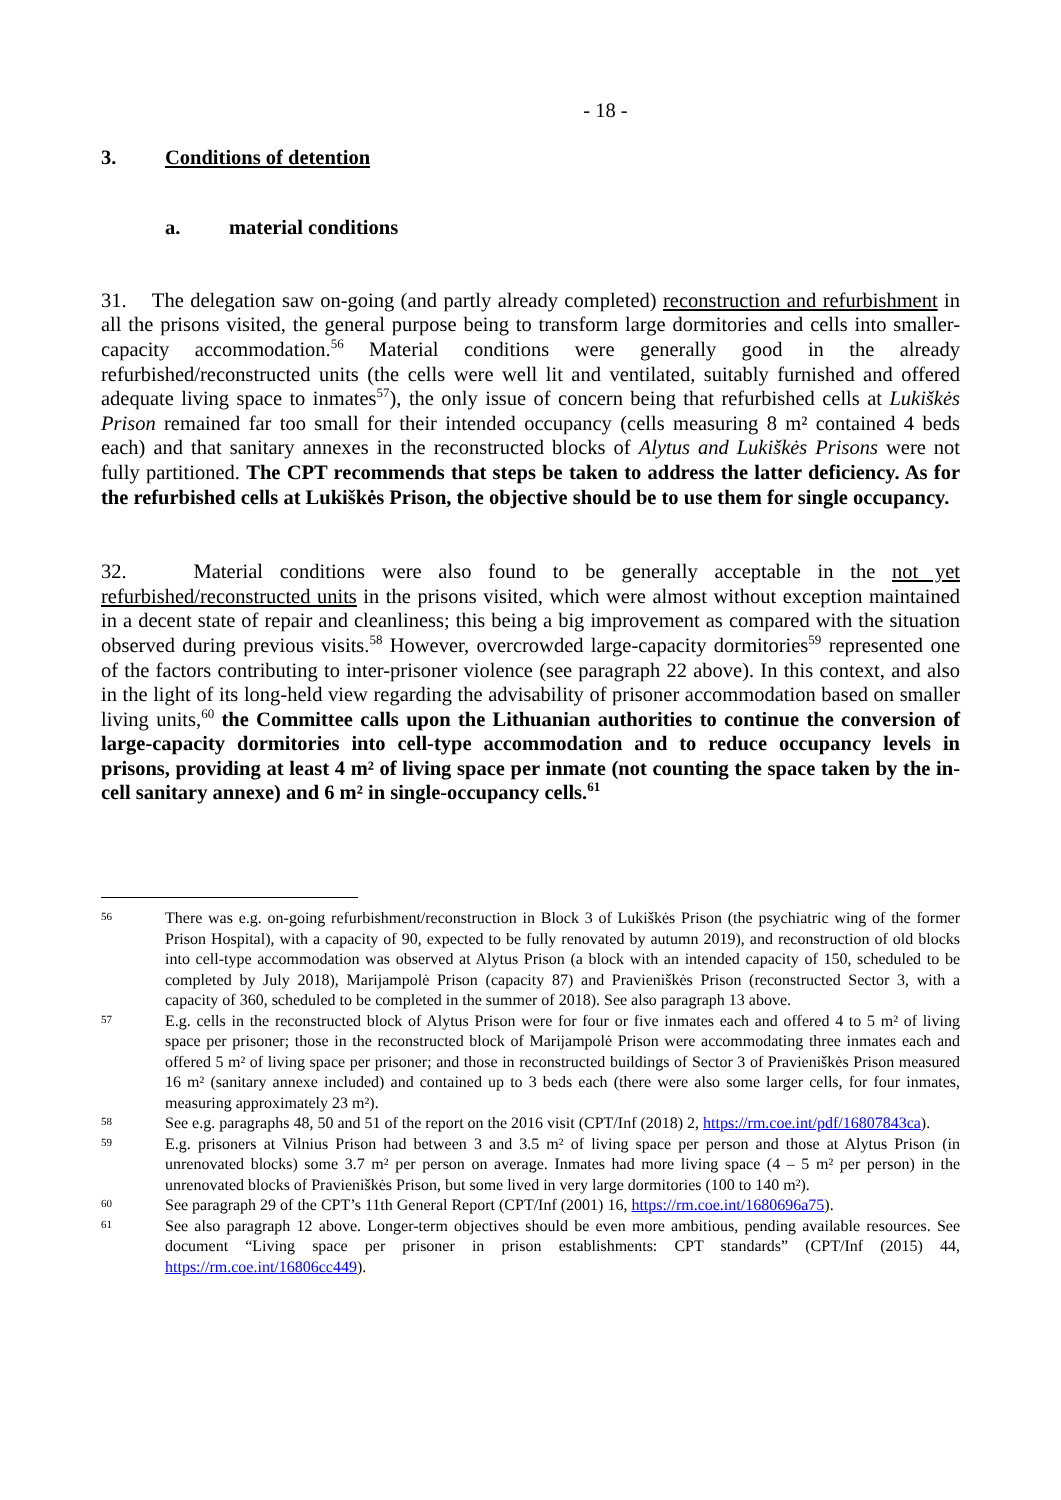- 18 -
3. Conditions of detention
a. material conditions
31. The delegation saw on-going (and partly already completed) reconstruction and refurbishment in all the prisons visited, the general purpose being to transform large dormitories and cells into smaller-capacity accommodation.<sup>56</sup> Material conditions were generally good in the already refurbished/reconstructed units (the cells were well lit and ventilated, suitably furnished and offered adequate living space to inmates<sup>57</sup>), the only issue of concern being that refurbished cells at Lukiškės Prison remained far too small for their intended occupancy (cells measuring 8 m² contained 4 beds each) and that sanitary annexes in the reconstructed blocks of Alytus and Lukiškės Prisons were not fully partitioned. The CPT recommends that steps be taken to address the latter deficiency. As for the refurbished cells at Lukiškės Prison, the objective should be to use them for single occupancy.
32. Material conditions were also found to be generally acceptable in the not yet refurbished/reconstructed units in the prisons visited, which were almost without exception maintained in a decent state of repair and cleanliness; this being a big improvement as compared with the situation observed during previous visits.<sup>58</sup> However, overcrowded large-capacity dormitories<sup>59</sup> represented one of the factors contributing to inter-prisoner violence (see paragraph 22 above). In this context, and also in the light of its long-held view regarding the advisability of prisoner accommodation based on smaller living units,<sup>60</sup> the Committee calls upon the Lithuanian authorities to continue the conversion of large-capacity dormitories into cell-type accommodation and to reduce occupancy levels in prisons, providing at least 4 m² of living space per inmate (not counting the space taken by the in-cell sanitary annexe) and 6 m² in single-occupancy cells.<sup>61</sup>
56 There was e.g. on-going refurbishment/reconstruction in Block 3 of Lukiškės Prison (the psychiatric wing of the former Prison Hospital), with a capacity of 90, expected to be fully renovated by autumn 2019), and reconstruction of old blocks into cell-type accommodation was observed at Alytus Prison (a block with an intended capacity of 150, scheduled to be completed by July 2018), Marijampolė Prison (capacity 87) and Pravieniškės Prison (reconstructed Sector 3, with a capacity of 360, scheduled to be completed in the summer of 2018). See also paragraph 13 above.
57 E.g. cells in the reconstructed block of Alytus Prison were for four or five inmates each and offered 4 to 5 m² of living space per prisoner; those in the reconstructed block of Marijampolė Prison were accommodating three inmates each and offered 5 m² of living space per prisoner; and those in reconstructed buildings of Sector 3 of Pravieniškės Prison measured 16 m² (sanitary annexe included) and contained up to 3 beds each (there were also some larger cells, for four inmates, measuring approximately 23 m²).
58 See e.g. paragraphs 48, 50 and 51 of the report on the 2016 visit (CPT/Inf (2018) 2, https://rm.coe.int/pdf/16807843ca).
59 E.g. prisoners at Vilnius Prison had between 3 and 3.5 m² of living space per person and those at Alytus Prison (in unrenovated blocks) some 3.7 m² per person on average. Inmates had more living space (4 – 5 m² per person) in the unrenovated blocks of Pravieniškės Prison, but some lived in very large dormitories (100 to 140 m²).
60 See paragraph 29 of the CPT’s 11th General Report (CPT/Inf (2001) 16, https://rm.coe.int/1680696a75).
61 See also paragraph 12 above. Longer-term objectives should be even more ambitious, pending available resources. See document “Living space per prisoner in prison establishments: CPT standards” (CPT/Inf (2015) 44, https://rm.coe.int/16806cc449).